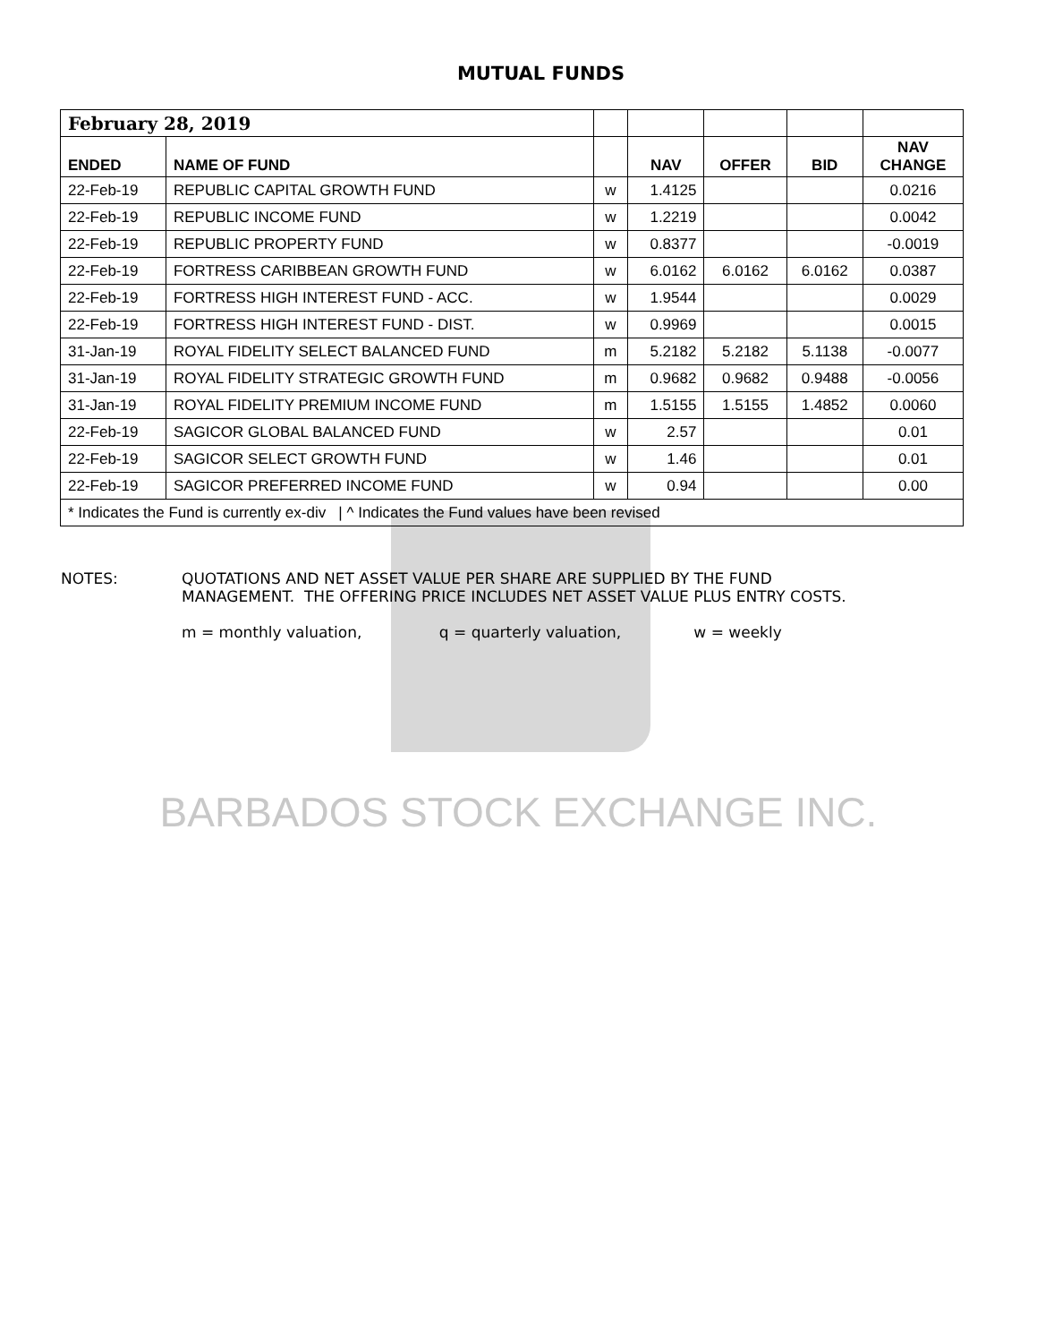MUTUAL FUNDS
| February 28, 2019 | | | | | | |
| ENDED | NAME OF FUND | | NAV | OFFER | BID | NAV CHANGE |
| 22-Feb-19 | REPUBLIC CAPITAL GROWTH FUND | w | 1.4125 | | | 0.0216 |
| 22-Feb-19 | REPUBLIC INCOME FUND | w | 1.2219 | | | 0.0042 |
| 22-Feb-19 | REPUBLIC PROPERTY FUND | w | 0.8377 | | | -0.0019 |
| 22-Feb-19 | FORTRESS CARIBBEAN GROWTH FUND | w | 6.0162 | 6.0162 | 6.0162 | 0.0387 |
| 22-Feb-19 | FORTRESS HIGH INTEREST FUND - ACC. | w | 1.9544 | | | 0.0029 |
| 22-Feb-19 | FORTRESS HIGH INTEREST FUND - DIST. | w | 0.9969 | | | 0.0015 |
| 31-Jan-19 | ROYAL FIDELITY SELECT BALANCED FUND | m | 5.2182 | 5.2182 | 5.1138 | -0.0077 |
| 31-Jan-19 | ROYAL FIDELITY STRATEGIC GROWTH FUND | m | 0.9682 | 0.9682 | 0.9488 | -0.0056 |
| 31-Jan-19 | ROYAL FIDELITY PREMIUM INCOME FUND | m | 1.5155 | 1.5155 | 1.4852 | 0.0060 |
| 22-Feb-19 | SAGICOR GLOBAL BALANCED FUND | w | 2.57 | | | 0.01 |
| 22-Feb-19 | SAGICOR SELECT GROWTH FUND | w | 1.46 | | | 0.01 |
| 22-Feb-19 | SAGICOR PREFERRED INCOME FUND | w | 0.94 | | | 0.00 |
| * Indicates the Fund is currently ex-div / ^ Indicates the Fund values have been revised | | | | | | |
NOTES: QUOTATIONS AND NET ASSET VALUE PER SHARE ARE SUPPLIED BY THE FUND
MANAGEMENT. THE OFFERING PRICE INCLUDES NET ASSET VALUE PLUS ENTRY COSTS.
m = monthly valuation, q = quarterly valuation, w = weekly
BARBADOS STOCK EXCHANGE INC.